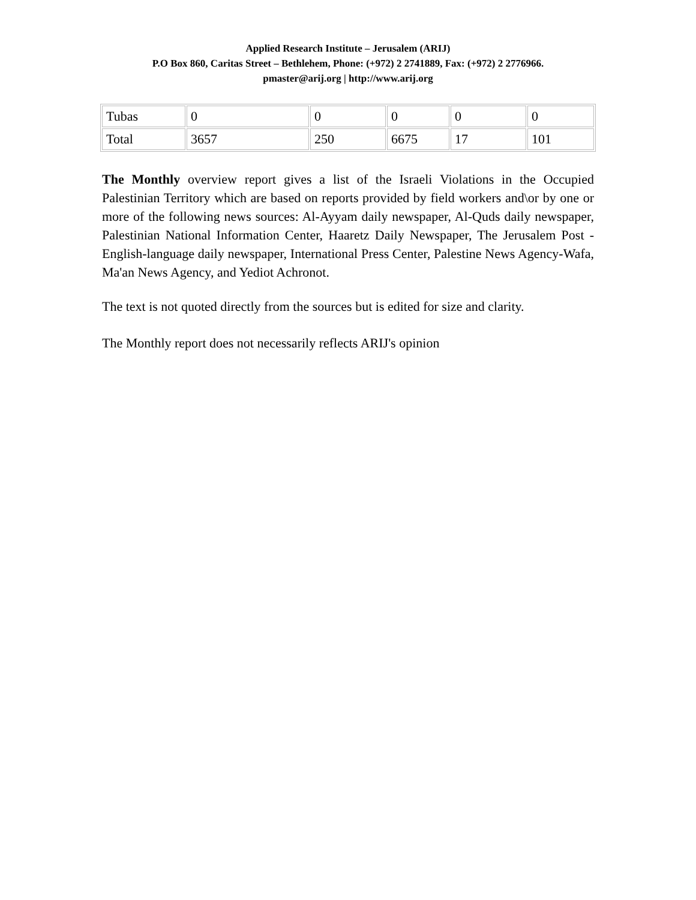Applied Research Institute – Jerusalem (ARIJ)
P.O Box 860, Caritas Street – Bethlehem, Phone: (+972) 2 2741889, Fax: (+972) 2 2776966.
pmaster@arij.org | http://www.arij.org
| Tubas | 0 | 0 | 0 | 0 | 0 |
| Total | 3657 | 250 | 6675 | 17 | 101 |
The Monthly overview report gives a list of the Israeli Violations in the Occupied Palestinian Territory which are based on reports provided by field workers and\or by one or more of the following news sources: Al-Ayyam daily newspaper, Al-Quds daily newspaper, Palestinian National Information Center, Haaretz Daily Newspaper, The Jerusalem Post - English-language daily newspaper, International Press Center, Palestine News Agency-Wafa, Ma'an News Agency, and Yediot Achronot.
The text is not quoted directly from the sources but is edited for size and clarity.
The Monthly report does not necessarily reflects ARIJ's opinion